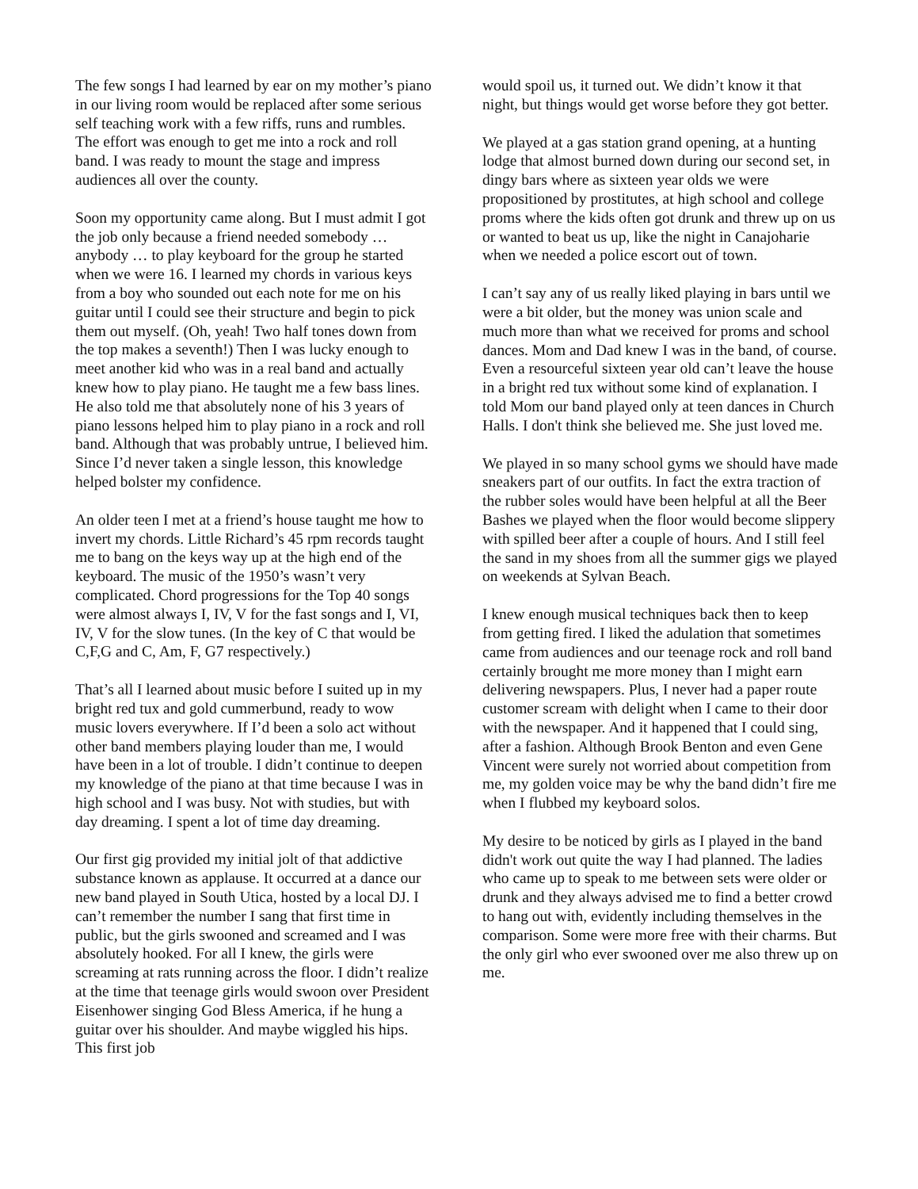The few songs I had learned by ear on my mother’s piano in our living room would be replaced after some serious self teaching work with a few riffs, runs and rumbles. The effort was enough to get me into a rock and roll band. I was ready to mount the stage and impress audiences all over the county.
Soon my opportunity came along. But I must admit I got the job only because a friend needed somebody … anybody … to play keyboard for the group he started when we were 16. I learned my chords in various keys from a boy who sounded out each note for me on his guitar until I could see their structure and begin to pick them out myself. (Oh, yeah! Two half tones down from the top makes a seventh!) Then I was lucky enough to meet another kid who was in a real band and actually knew how to play piano. He taught me a few bass lines. He also told me that absolutely none of his 3 years of piano lessons helped him to play piano in a rock and roll band. Although that was probably untrue, I believed him. Since I’d never taken a single lesson, this knowledge helped bolster my confidence.
An older teen I met at a friend’s house taught me how to invert my chords. Little Richard’s 45 rpm records taught me to bang on the keys way up at the high end of the keyboard. The music of the 1950’s wasn’t very complicated. Chord progressions for the Top 40 songs were almost always I, IV, V for the fast songs and I, VI, IV, V for the slow tunes. (In the key of C that would be C,F,G and C, Am, F, G7 respectively.)
That’s all I learned about music before I suited up in my bright red tux and gold cummerbund, ready to wow music lovers everywhere. If I’d been a solo act without other band members playing louder than me, I would have been in a lot of trouble. I didn’t continue to deepen my knowledge of the piano at that time because I was in high school and I was busy. Not with studies, but with day dreaming. I spent a lot of time day dreaming.
Our first gig provided my initial jolt of that addictive substance known as applause. It occurred at a dance our new band played in South Utica, hosted by a local DJ. I can’t remember the number I sang that first time in public, but the girls swooned and screamed and I was absolutely hooked. For all I knew, the girls were screaming at rats running across the floor. I didn’t realize at the time that teenage girls would swoon over President Eisenhower singing God Bless America, if he hung a guitar over his shoulder. And maybe wiggled his hips. This first job
would spoil us, it turned out. We didn’t know it that night, but things would get worse before they got better.
We played at a gas station grand opening, at a hunting lodge that almost burned down during our second set, in dingy bars where as sixteen year olds we were propositioned by prostitutes, at high school and college proms where the kids often got drunk and threw up on us or wanted to beat us up, like the night in Canajoharie when we needed a police escort out of town.
I can’t say any of us really liked playing in bars until we were a bit older, but the money was union scale and much more than what we received for proms and school dances. Mom and Dad knew I was in the band, of course. Even a resourceful sixteen year old can’t leave the house in a bright red tux without some kind of explanation. I told Mom our band played only at teen dances in Church Halls. I don't think she believed me. She just loved me.
We played in so many school gyms we should have made sneakers part of our outfits. In fact the extra traction of the rubber soles would have been helpful at all the Beer Bashes we played when the floor would become slippery with spilled beer after a couple of hours. And I still feel the sand in my shoes from all the summer gigs we played on weekends at Sylvan Beach.
I knew enough musical techniques back then to keep from getting fired. I liked the adulation that sometimes came from audiences and our teenage rock and roll band certainly brought me more money than I might earn delivering newspapers. Plus, I never had a paper route customer scream with delight when I came to their door with the newspaper. And it happened that I could sing, after a fashion. Although Brook Benton and even Gene Vincent were surely not worried about competition from me, my golden voice may be why the band didn’t fire me when I flubbed my keyboard solos.
My desire to be noticed by girls as I played in the band didn't work out quite the way I had planned. The ladies who came up to speak to me between sets were older or drunk and they always advised me to find a better crowd to hang out with, evidently including themselves in the comparison. Some were more free with their charms. But the only girl who ever swooned over me also threw up on me.